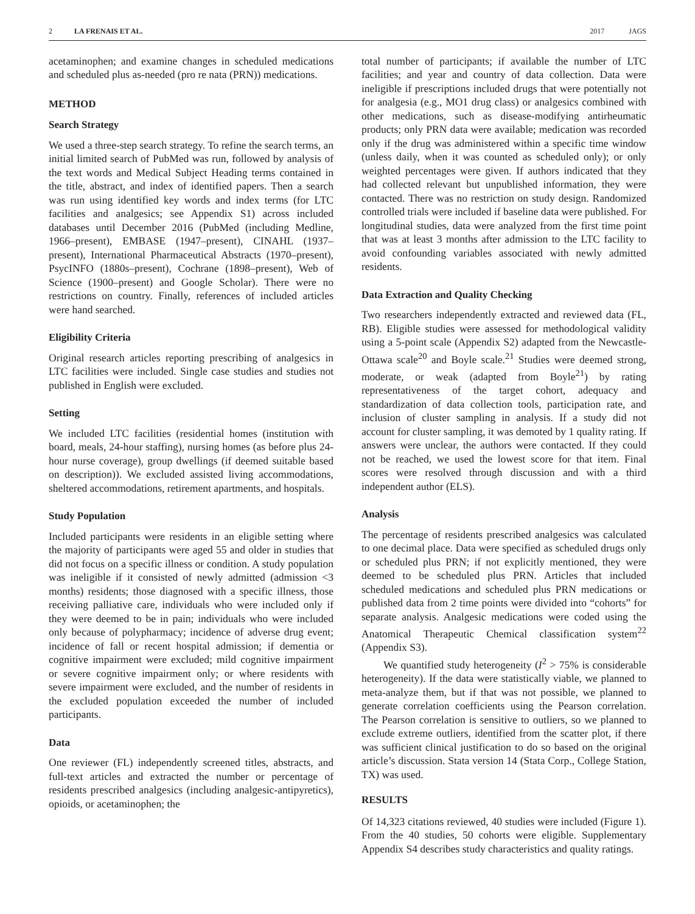2 LA FRENAIS ET AL. 2017 JAGS
acetaminophen; and examine changes in scheduled medications and scheduled plus as-needed (pro re nata (PRN)) medications.
METHOD
Search Strategy
We used a three-step search strategy. To refine the search terms, an initial limited search of PubMed was run, followed by analysis of the text words and Medical Subject Heading terms contained in the title, abstract, and index of identified papers. Then a search was run using identified key words and index terms (for LTC facilities and analgesics; see Appendix S1) across included databases until December 2016 (PubMed (including Medline, 1966–present), EMBASE (1947–present), CINAHL (1937–present), International Pharmaceutical Abstracts (1970–present), PsycINFO (1880s–present), Cochrane (1898–present), Web of Science (1900–present) and Google Scholar). There were no restrictions on country. Finally, references of included articles were hand searched.
Eligibility Criteria
Original research articles reporting prescribing of analgesics in LTC facilities were included. Single case studies and studies not published in English were excluded.
Setting
We included LTC facilities (residential homes (institution with board, meals, 24-hour staffing), nursing homes (as before plus 24-hour nurse coverage), group dwellings (if deemed suitable based on description)). We excluded assisted living accommodations, sheltered accommodations, retirement apartments, and hospitals.
Study Population
Included participants were residents in an eligible setting where the majority of participants were aged 55 and older in studies that did not focus on a specific illness or condition. A study population was ineligible if it consisted of newly admitted (admission <3 months) residents; those diagnosed with a specific illness, those receiving palliative care, individuals who were included only if they were deemed to be in pain; individuals who were included only because of polypharmacy; incidence of adverse drug event; incidence of fall or recent hospital admission; if dementia or cognitive impairment were excluded; mild cognitive impairment or severe cognitive impairment only; or where residents with severe impairment were excluded, and the number of residents in the excluded population exceeded the number of included participants.
Data
One reviewer (FL) independently screened titles, abstracts, and full-text articles and extracted the number or percentage of residents prescribed analgesics (including analgesic-antipyretics), opioids, or acetaminophen; the
total number of participants; if available the number of LTC facilities; and year and country of data collection. Data were ineligible if prescriptions included drugs that were potentially not for analgesia (e.g., MO1 drug class) or analgesics combined with other medications, such as disease-modifying antirheumatic products; only PRN data were available; medication was recorded only if the drug was administered within a specific time window (unless daily, when it was counted as scheduled only); or only weighted percentages were given. If authors indicated that they had collected relevant but unpublished information, they were contacted. There was no restriction on study design. Randomized controlled trials were included if baseline data were published. For longitudinal studies, data were analyzed from the first time point that was at least 3 months after admission to the LTC facility to avoid confounding variables associated with newly admitted residents.
Data Extraction and Quality Checking
Two researchers independently extracted and reviewed data (FL, RB). Eligible studies were assessed for methodological validity using a 5-point scale (Appendix S2) adapted from the Newcastle-Ottawa scale<sup>20</sup> and Boyle scale.<sup>21</sup> Studies were deemed strong, moderate, or weak (adapted from Boyle<sup>21</sup>) by rating representativeness of the target cohort, adequacy and standardization of data collection tools, participation rate, and inclusion of cluster sampling in analysis. If a study did not account for cluster sampling, it was demoted by 1 quality rating. If answers were unclear, the authors were contacted. If they could not be reached, we used the lowest score for that item. Final scores were resolved through discussion and with a third independent author (ELS).
Analysis
The percentage of residents prescribed analgesics was calculated to one decimal place. Data were specified as scheduled drugs only or scheduled plus PRN; if not explicitly mentioned, they were deemed to be scheduled plus PRN. Articles that included scheduled medications and scheduled plus PRN medications or published data from 2 time points were divided into “cohorts” for separate analysis. Analgesic medications were coded using the Anatomical Therapeutic Chemical classification system<sup>22</sup> (Appendix S3).
We quantified study heterogeneity (I<sup>2</sup> > 75% is considerable heterogeneity). If the data were statistically viable, we planned to meta-analyze them, but if that was not possible, we planned to generate correlation coefficients using the Pearson correlation. The Pearson correlation is sensitive to outliers, so we planned to exclude extreme outliers, identified from the scatter plot, if there was sufficient clinical justification to do so based on the original article’s discussion. Stata version 14 (Stata Corp., College Station, TX) was used.
RESULTS
Of 14,323 citations reviewed, 40 studies were included (Figure 1). From the 40 studies, 50 cohorts were eligible. Supplementary Appendix S4 describes study characteristics and quality ratings.